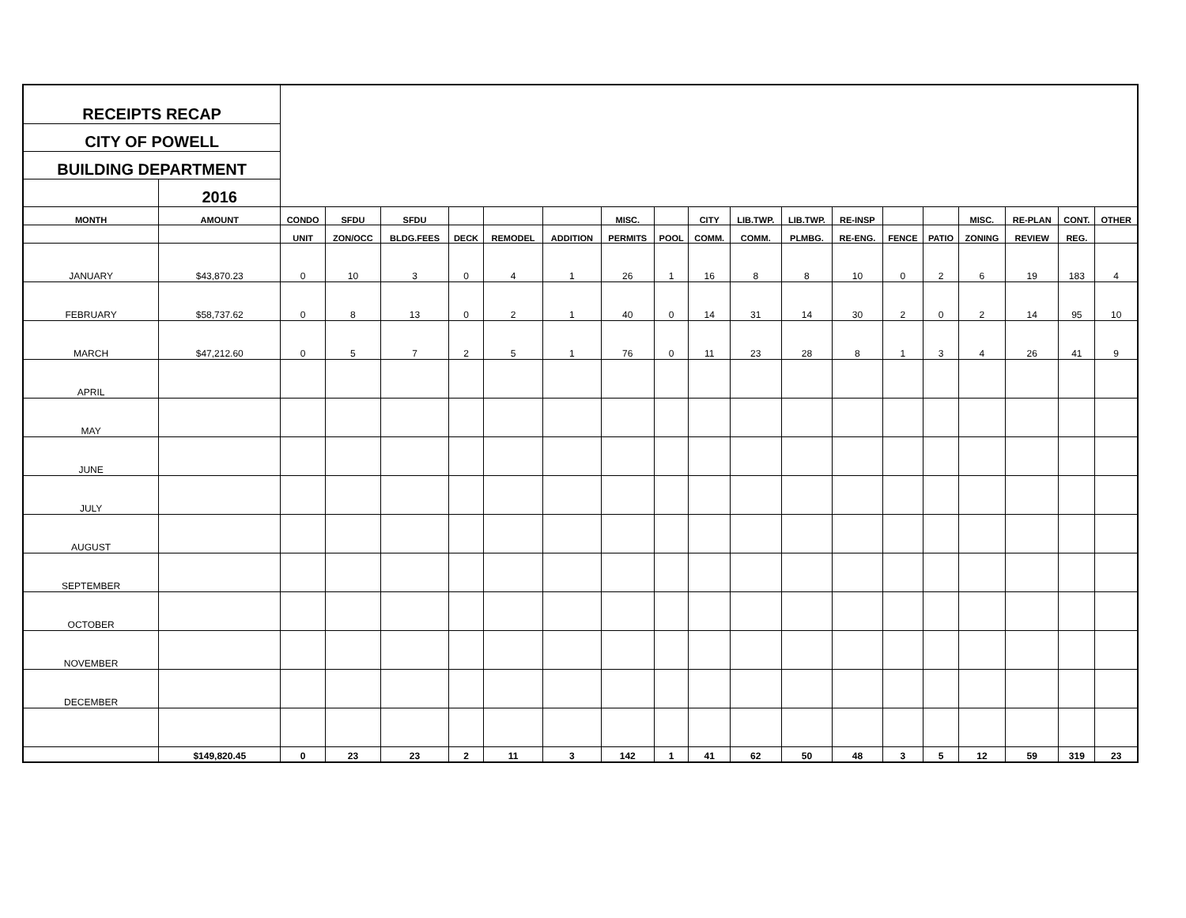| RECEIPTS RECAP | | | | | | | | | | | | | | | | | | | |
| CITY OF POWELL | | | | | | | | | | | | | | | | | | | |
| BUILDING DEPARTMENT | | | | | | | | | | | | | | | | | | | |
| | 2016 | | | | | | | | | | | | | | | | | | |
| MONTH | AMOUNT | CONDO | SFDU | SFDU | | | | MISC. | | CITY | LIB.TWP. | LIB.TWP. | RE-INSP | | | MISC. | RE-PLAN | CONT. | OTHER |
| | | UNIT | ZON/OCC | BLDG.FEES | DECK | REMODEL | ADDITION | PERMITS | POOL | COMM. | COMM. | PLMBG. | RE-ENG. | FENCE | PATIO | ZONING | REVIEW | REG. | |
| JANUARY | $43,870.23 | 0 | 10 | 3 | 0 | 4 | 1 | 26 | 1 | 16 | 8 | 8 | 10 | 0 | 2 | 6 | 19 | 183 | 4 |
| FEBRUARY | $58,737.62 | 0 | 8 | 13 | 0 | 2 | 1 | 40 | 0 | 14 | 31 | 14 | 30 | 2 | 0 | 2 | 14 | 95 | 10 |
| MARCH | $47,212.60 | 0 | 5 | 7 | 2 | 5 | 1 | 76 | 0 | 11 | 23 | 28 | 8 | 1 | 3 | 4 | 26 | 41 | 9 |
| APRIL | | | | | | | | | | | | | | | | | | | |
| MAY | | | | | | | | | | | | | | | | | | | |
| JUNE | | | | | | | | | | | | | | | | | | | |
| JULY | | | | | | | | | | | | | | | | | | | |
| AUGUST | | | | | | | | | | | | | | | | | | | |
| SEPTEMBER | | | | | | | | | | | | | | | | | | | |
| OCTOBER | | | | | | | | | | | | | | | | | | | |
| NOVEMBER | | | | | | | | | | | | | | | | | | | |
| DECEMBER | | | | | | | | | | | | | | | | | | | |
| | $149,820.45 | 0 | 23 | 23 | 2 | 11 | 3 | 142 | 1 | 41 | 62 | 50 | 48 | 3 | 5 | 12 | 59 | 319 | 23 |